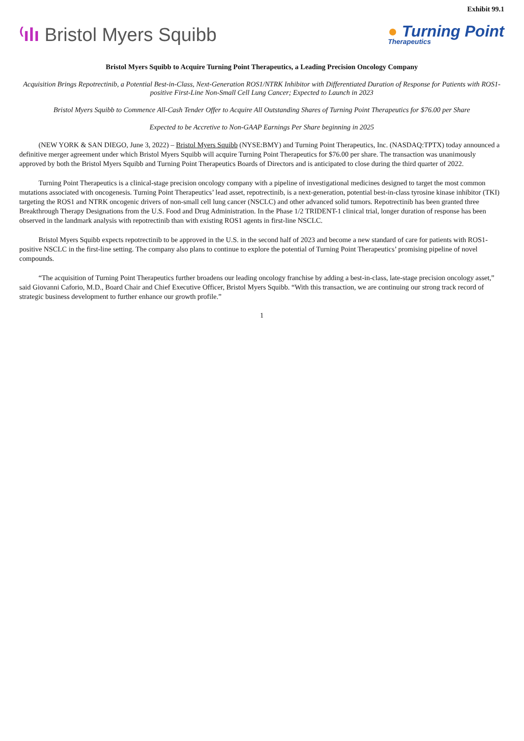Exhibit 99.1
⁽ılı Bristol Myers Squibb
● Turning Point
Therapeutics
Bristol Myers Squibb to Acquire Turning Point Therapeutics, a Leading Precision Oncology Company
Acquisition Brings Repotrectinib, a Potential Best-in-Class, Next-Generation ROS1/NTRK Inhibitor with Differentiated Duration of Response for Patients with ROS1-positive First-Line Non-Small Cell Lung Cancer; Expected to Launch in 2023
Bristol Myers Squibb to Commence All-Cash Tender Offer to Acquire All Outstanding Shares of Turning Point Therapeutics for $76.00 per Share
Expected to be Accretive to Non-GAAP Earnings Per Share beginning in 2025
(NEW YORK & SAN DIEGO, June 3, 2022) – Bristol Myers Squibb (NYSE:BMY) and Turning Point Therapeutics, Inc. (NASDAQ:TPTX) today announced a definitive merger agreement under which Bristol Myers Squibb will acquire Turning Point Therapeutics for $76.00 per share. The transaction was unanimously approved by both the Bristol Myers Squibb and Turning Point Therapeutics Boards of Directors and is anticipated to close during the third quarter of 2022.
Turning Point Therapeutics is a clinical-stage precision oncology company with a pipeline of investigational medicines designed to target the most common mutations associated with oncogenesis. Turning Point Therapeutics’ lead asset, repotrectinib, is a next-generation, potential best-in-class tyrosine kinase inhibitor (TKI) targeting the ROS1 and NTRK oncogenic drivers of non-small cell lung cancer (NSCLC) and other advanced solid tumors. Repotrectinib has been granted three Breakthrough Therapy Designations from the U.S. Food and Drug Administration. In the Phase 1/2 TRIDENT-1 clinical trial, longer duration of response has been observed in the landmark analysis with repotrectinib than with existing ROS1 agents in first-line NSCLC.
Bristol Myers Squibb expects repotrectinib to be approved in the U.S. in the second half of 2023 and become a new standard of care for patients with ROS1-positive NSCLC in the first-line setting. The company also plans to continue to explore the potential of Turning Point Therapeutics’ promising pipeline of novel compounds.
“The acquisition of Turning Point Therapeutics further broadens our leading oncology franchise by adding a best-in-class, late-stage precision oncology asset,” said Giovanni Caforio, M.D., Board Chair and Chief Executive Officer, Bristol Myers Squibb. “With this transaction, we are continuing our strong track record of strategic business development to further enhance our growth profile.”
1